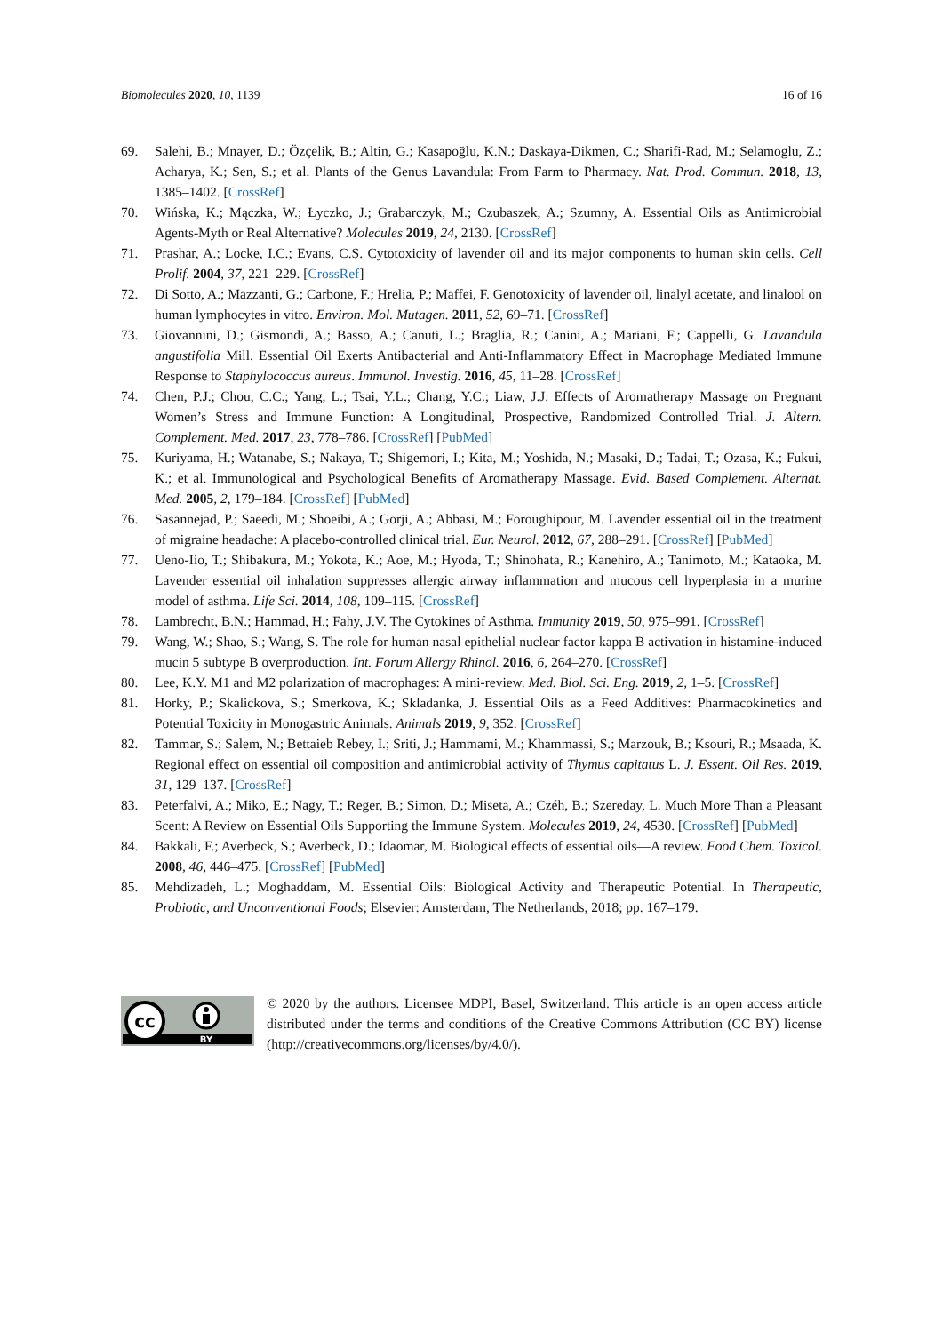Biomolecules 2020, 10, 1139 16 of 16
69. Salehi, B.; Mnayer, D.; Özçelik, B.; Altin, G.; Kasapoğlu, K.N.; Daskaya-Dikmen, C.; Sharifi-Rad, M.; Selamoglu, Z.; Acharya, K.; Sen, S.; et al. Plants of the Genus Lavandula: From Farm to Pharmacy. Nat. Prod. Commun. 2018, 13, 1385–1402. [CrossRef]
70. Wińska, K.; Mączka, W.; Łyczko, J.; Grabarczyk, M.; Czubaszek, A.; Szumny, A. Essential Oils as Antimicrobial Agents-Myth or Real Alternative? Molecules 2019, 24, 2130. [CrossRef]
71. Prashar, A.; Locke, I.C.; Evans, C.S. Cytotoxicity of lavender oil and its major components to human skin cells. Cell Prolif. 2004, 37, 221–229. [CrossRef]
72. Di Sotto, A.; Mazzanti, G.; Carbone, F.; Hrelia, P.; Maffei, F. Genotoxicity of lavender oil, linalyl acetate, and linalool on human lymphocytes in vitro. Environ. Mol. Mutagen. 2011, 52, 69–71. [CrossRef]
73. Giovannini, D.; Gismondi, A.; Basso, A.; Canuti, L.; Braglia, R.; Canini, A.; Mariani, F.; Cappelli, G. Lavandula angustifolia Mill. Essential Oil Exerts Antibacterial and Anti-Inflammatory Effect in Macrophage Mediated Immune Response to Staphylococcus aureus. Immunol. Investig. 2016, 45, 11–28. [CrossRef]
74. Chen, P.J.; Chou, C.C.; Yang, L.; Tsai, Y.L.; Chang, Y.C.; Liaw, J.J. Effects of Aromatherapy Massage on Pregnant Women’s Stress and Immune Function: A Longitudinal, Prospective, Randomized Controlled Trial. J. Altern. Complement. Med. 2017, 23, 778–786. [CrossRef] [PubMed]
75. Kuriyama, H.; Watanabe, S.; Nakaya, T.; Shigemori, I.; Kita, M.; Yoshida, N.; Masaki, D.; Tadai, T.; Ozasa, K.; Fukui, K.; et al. Immunological and Psychological Benefits of Aromatherapy Massage. Evid. Based Complement. Alternat. Med. 2005, 2, 179–184. [CrossRef] [PubMed]
76. Sasannejad, P.; Saeedi, M.; Shoeibi, A.; Gorji, A.; Abbasi, M.; Foroughipour, M. Lavender essential oil in the treatment of migraine headache: A placebo-controlled clinical trial. Eur. Neurol. 2012, 67, 288–291. [CrossRef] [PubMed]
77. Ueno-Iio, T.; Shibakura, M.; Yokota, K.; Aoe, M.; Hyoda, T.; Shinohata, R.; Kanehiro, A.; Tanimoto, M.; Kataoka, M. Lavender essential oil inhalation suppresses allergic airway inflammation and mucous cell hyperplasia in a murine model of asthma. Life Sci. 2014, 108, 109–115. [CrossRef]
78. Lambrecht, B.N.; Hammad, H.; Fahy, J.V. The Cytokines of Asthma. Immunity 2019, 50, 975–991. [CrossRef]
79. Wang, W.; Shao, S.; Wang, S. The role for human nasal epithelial nuclear factor kappa B activation in histamine-induced mucin 5 subtype B overproduction. Int. Forum Allergy Rhinol. 2016, 6, 264–270. [CrossRef]
80. Lee, K.Y. M1 and M2 polarization of macrophages: A mini-review. Med. Biol. Sci. Eng. 2019, 2, 1–5. [CrossRef]
81. Horky, P.; Skalickova, S.; Smerkova, K.; Skladanka, J. Essential Oils as a Feed Additives: Pharmacokinetics and Potential Toxicity in Monogastric Animals. Animals 2019, 9, 352. [CrossRef]
82. Tammar, S.; Salem, N.; Bettaieb Rebey, I.; Sriti, J.; Hammami, M.; Khammassi, S.; Marzouk, B.; Ksouri, R.; Msaada, K. Regional effect on essential oil composition and antimicrobial activity of Thymus capitatus L. J. Essent. Oil Res. 2019, 31, 129–137. [CrossRef]
83. Peterfalvi, A.; Miko, E.; Nagy, T.; Reger, B.; Simon, D.; Miseta, A.; Czéh, B.; Szereday, L. Much More Than a Pleasant Scent: A Review on Essential Oils Supporting the Immune System. Molecules 2019, 24, 4530. [CrossRef] [PubMed]
84. Bakkali, F.; Averbeck, S.; Averbeck, D.; Idaomar, M. Biological effects of essential oils—A review. Food Chem. Toxicol. 2008, 46, 446–475. [CrossRef] [PubMed]
85. Mehdizadeh, L.; Moghaddam, M. Essential Oils: Biological Activity and Therapeutic Potential. In Therapeutic, Probiotic, and Unconventional Foods; Elsevier: Amsterdam, The Netherlands, 2018; pp. 167–179.
cc
BY
© 2020 by the authors. Licensee MDPI, Basel, Switzerland. This article is an open access article distributed under the terms and conditions of the Creative Commons Attribution (CC BY) license (http://creativecommons.org/licenses/by/4.0/).